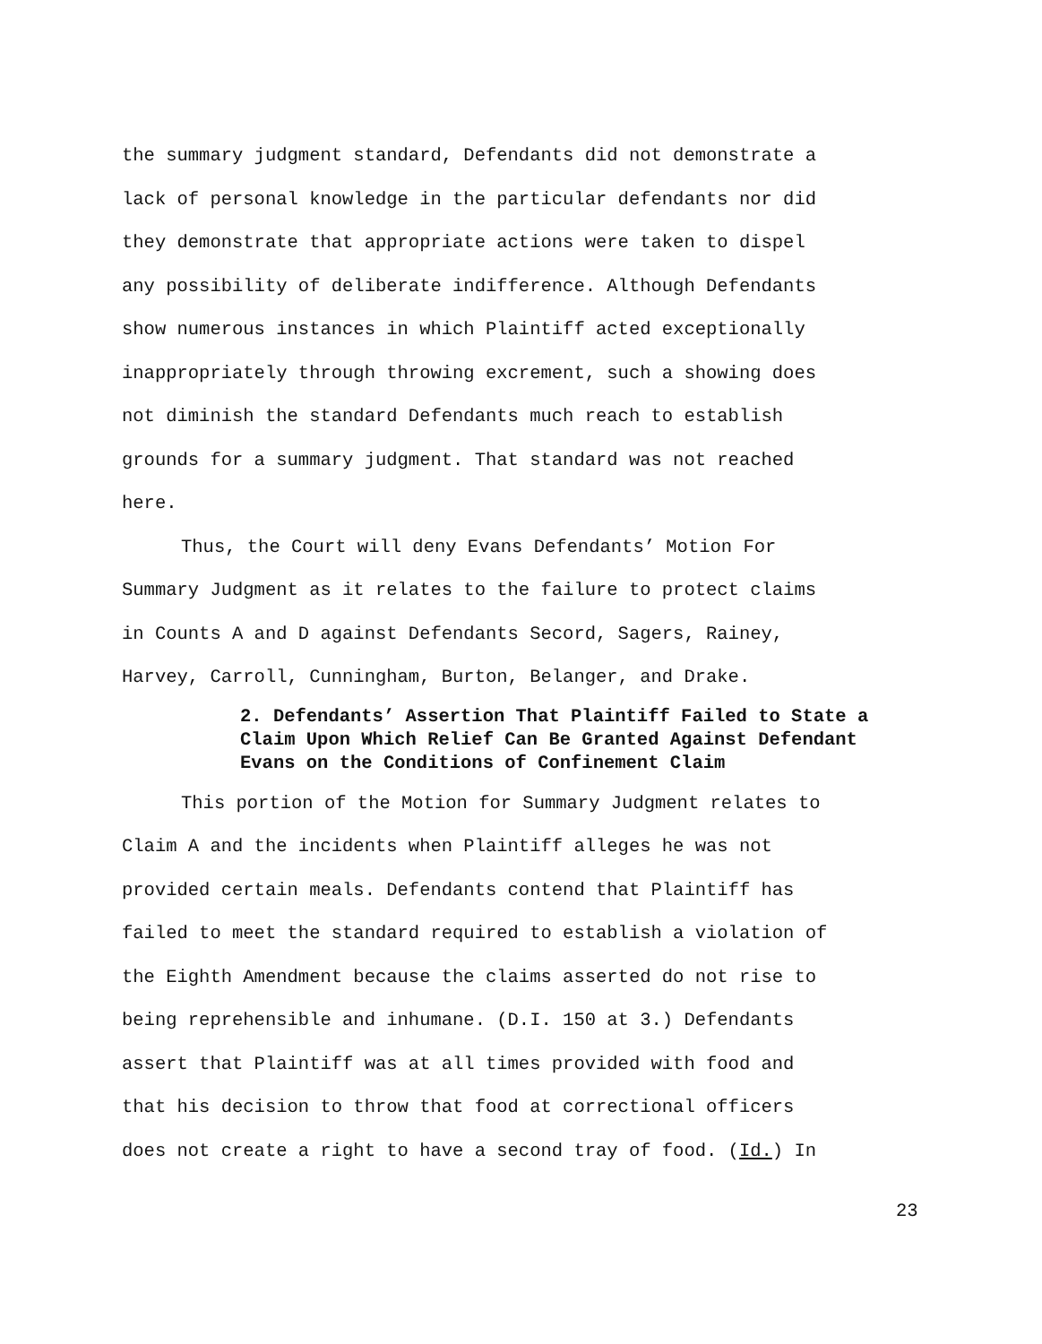the summary judgment standard, Defendants did not demonstrate a
lack of personal knowledge in the particular defendants nor did
they demonstrate that appropriate actions were taken to dispel
any possibility of deliberate indifference. Although Defendants
show numerous instances in which Plaintiff acted exceptionally
inappropriately through throwing excrement, such a showing does
not diminish the standard Defendants much reach to establish
grounds for a summary judgment. That standard was not reached
here.
Thus, the Court will deny Evans Defendants’ Motion For
Summary Judgment as it relates to the failure to protect claims
in Counts A and D against Defendants Secord, Sagers, Rainey,
Harvey, Carroll, Cunningham, Burton, Belanger, and Drake.
2. Defendants’ Assertion That Plaintiff Failed to State a Claim Upon Which Relief Can Be Granted Against Defendant Evans on the Conditions of Confinement Claim
This portion of the Motion for Summary Judgment relates to
Claim A and the incidents when Plaintiff alleges he was not
provided certain meals. Defendants contend that Plaintiff has
failed to meet the standard required to establish a violation of
the Eighth Amendment because the claims asserted do not rise to
being reprehensible and inhumane. (D.I. 150 at 3.) Defendants
assert that Plaintiff was at all times provided with food and
that his decision to throw that food at correctional officers
does not create a right to have a second tray of food. (Id.) In
23